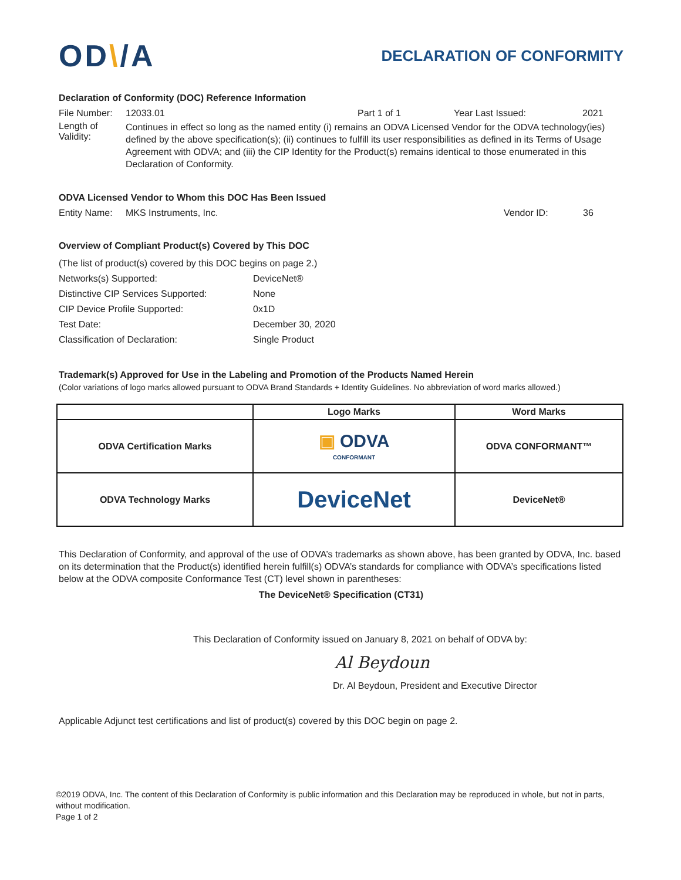OD\/A
DECLARATION OF CONFORMITY
Declaration of Conformity (DOC) Reference Information
File Number:
12033.01 Part 1 of 1 Year Last Issued: 2021
Length of Validity:
Continues in effect so long as the named entity (i) remains an ODVA Licensed Vendor for the ODVA technology(ies) defined by the above specification(s); (ii) continues to fulfill its user responsibilities as defined in its Terms of Usage Agreement with ODVA; and (iii) the CIP Identity for the Product(s) remains identical to those enumerated in this Declaration of Conformity.
ODVA Licensed Vendor to Whom this DOC Has Been Issued
Entity Name:
MKS Instruments, Inc. Vendor ID: 36
Overview of Compliant Product(s) Covered by This DOC
| (The list of product(s) covered by this DOC begins on page 2.) | |
| Networks(s) Supported: | DeviceNet® |
| Distinctive CIP Services Supported: | None |
| CIP Device Profile Supported: | 0x1D |
| Test Date: | December 30, 2020 |
| Classification of Declaration: | Single Product |
Trademark(s) Approved for Use in the Labeling and Promotion of the Products Named Herein
(Color variations of logo marks allowed pursuant to ODVA Brand Standards + Identity Guidelines. No abbreviation of word marks allowed.)
| | Logo Marks | Word Marks |
| --- | --- | --- |
| ODVA Certification Marks | ▣ ODVA CONFORMANT | ODVA CONFORMANT™ |
| ODVA Technology Marks | DeviceNet | DeviceNet® |
This Declaration of Conformity, and approval of the use of ODVA’s trademarks as shown above, has been granted by ODVA, Inc. based on its determination that the Product(s) identified herein fulfill(s) ODVA’s standards for compliance with ODVA’s specifications listed below at the ODVA composite Conformance Test (CT) level shown in parentheses:
The DeviceNet® Specification (CT31)
This Declaration of Conformity issued on January 8, 2021 on behalf of ODVA by:
Al Beydoun
Dr. Al Beydoun, President and Executive Director
Applicable Adjunct test certifications and list of product(s) covered by this DOC begin on page 2.
©2019 ODVA, Inc. The content of this Declaration of Conformity is public information and this Declaration may be reproduced in whole, but not in parts, without modification.
Page 1 of 2